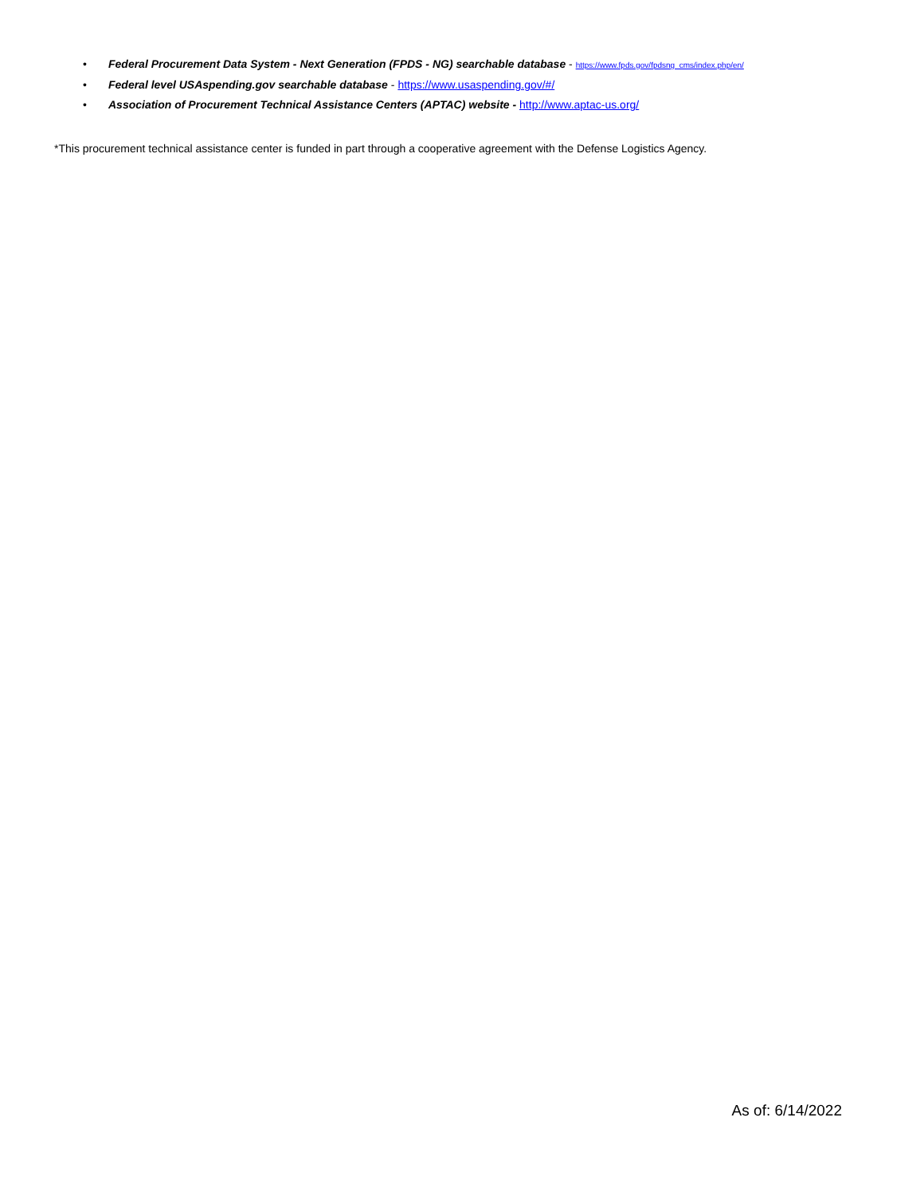• Federal Procurement Data System - Next Generation (FPDS - NG) searchable database - https://www.fpds.gov/fpdsng_cms/index.php/en/
• Federal level USAspending.gov searchable database - https://www.usaspending.gov/#/
• Association of Procurement Technical Assistance Centers (APTAC) website - http://www.aptac-us.org/
*This procurement technical assistance center is funded in part through a cooperative agreement with the Defense Logistics Agency.
As of: 6/14/2022